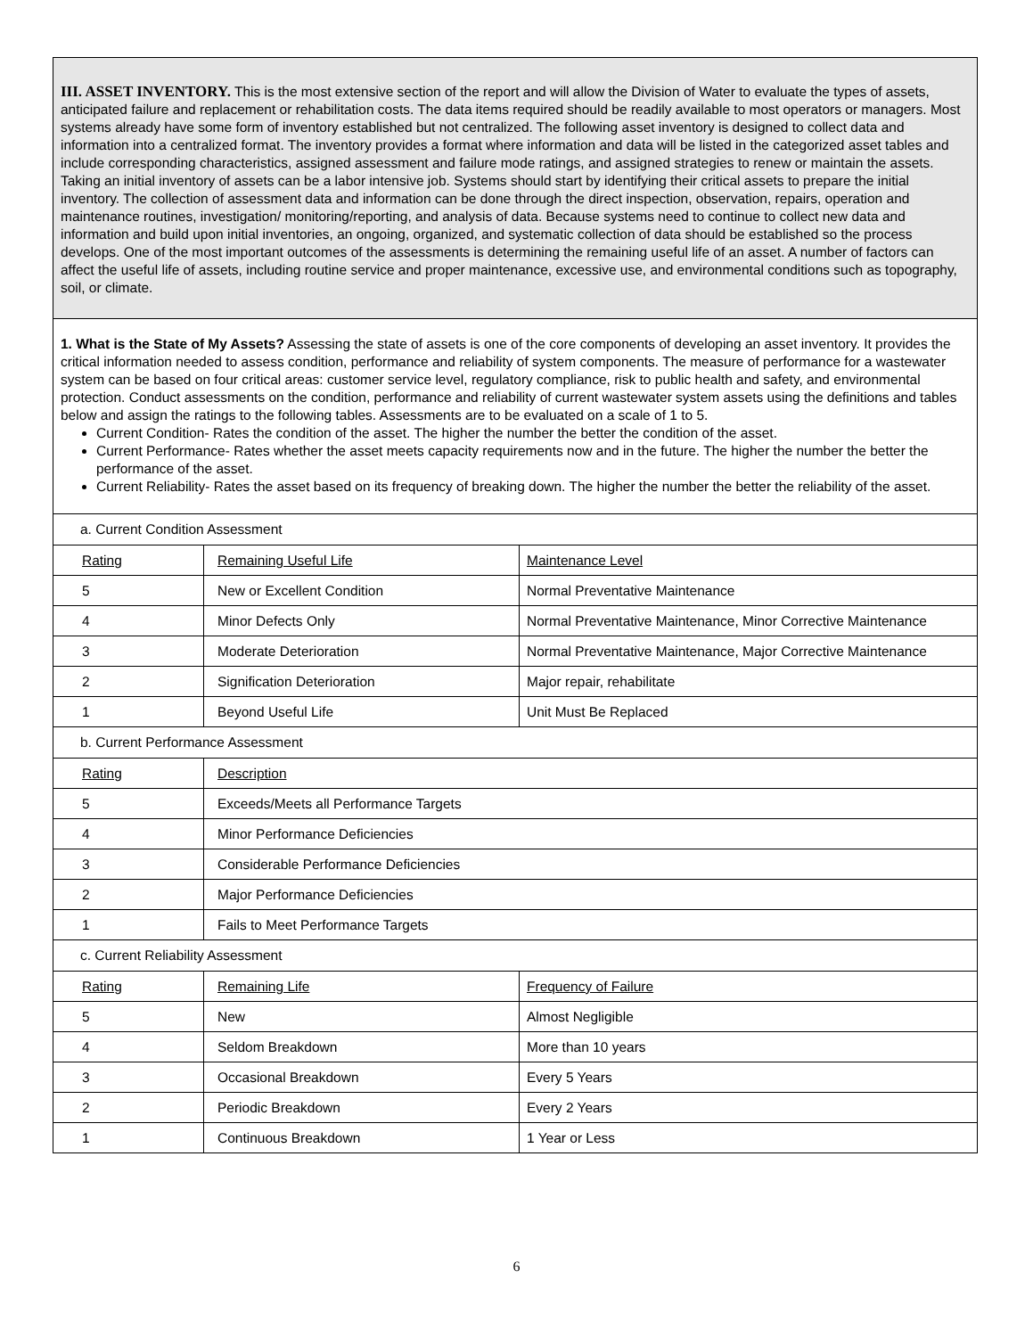| III. ASSET INVENTORY. This is the most extensive section of the report and will allow the Division of Water to evaluate the types of assets, anticipated failure and replacement or rehabilitation costs. The data items required should be readily available to most operators or managers. Most systems already have some form of inventory established but not centralized. The following asset inventory is designed to collect data and information into a centralized format. The inventory provides a format where information and data will be listed in the categorized asset tables and include corresponding characteristics, assigned assessment and failure mode ratings, and assigned strategies to renew or maintain the assets. Taking an initial inventory of assets can be a labor intensive job. Systems should start by identifying their critical assets to prepare the initial inventory. The collection of assessment data and information can be done through the direct inspection, observation, repairs, operation and maintenance routines, investigation/ monitoring/reporting, and analysis of data. Because systems need to continue to collect new data and information and build upon initial inventories, an ongoing, organized, and systematic collection of data should be established so the process develops. One of the most important outcomes of the assessments is determining the remaining useful life of an asset. A number of factors can affect the useful life of assets, including routine service and proper maintenance, excessive use, and environmental conditions such as topography, soil, or climate. | | |
| 1. What is the State of My Assets? Assessing the state of assets is one of the core components of developing an asset inventory. It provides the critical information needed to assess condition, performance and reliability of system components. The measure of performance for a wastewater system can be based on four critical areas: customer service level, regulatory compliance, risk to public health and safety, and environmental protection. Conduct assessments on the condition, performance and reliability of current wastewater system assets using the definitions and tables below and assign the ratings to the following tables. Assessments are to be evaluated on a scale of 1 to 5. Current Condition- Rates the condition of the asset. The higher the number the better the condition of the asset. Current Performance- Rates whether the asset meets capacity requirements now and in the future. The higher the number the better the performance of the asset. Current Reliability- Rates the asset based on its frequency of breaking down. The higher the number the better the reliability of the asset. | | |
| a. Current Condition Assessment | | |
| Rating | Remaining Useful Life | Maintenance Level |
| 5 | New or Excellent Condition | Normal Preventative Maintenance |
| 4 | Minor Defects Only | Normal Preventative Maintenance, Minor Corrective Maintenance |
| 3 | Moderate Deterioration | Normal Preventative Maintenance, Major Corrective Maintenance |
| 2 | Signification Deterioration | Major repair, rehabilitate |
| 1 | Beyond Useful Life | Unit Must Be Replaced |
| b. Current Performance Assessment | | |
| Rating | Description | |
| 5 | Exceeds/Meets all Performance Targets | |
| 4 | Minor Performance Deficiencies | |
| 3 | Considerable Performance Deficiencies | |
| 2 | Major Performance Deficiencies | |
| 1 | Fails to Meet Performance Targets | |
| c. Current Reliability Assessment | | |
| Rating | Remaining Life | Frequency of Failure |
| 5 | New | Almost Negligible |
| 4 | Seldom Breakdown | More than 10 years |
| 3 | Occasional Breakdown | Every 5 Years |
| 2 | Periodic Breakdown | Every 2 Years |
| 1 | Continuous Breakdown | 1 Year or Less |
6